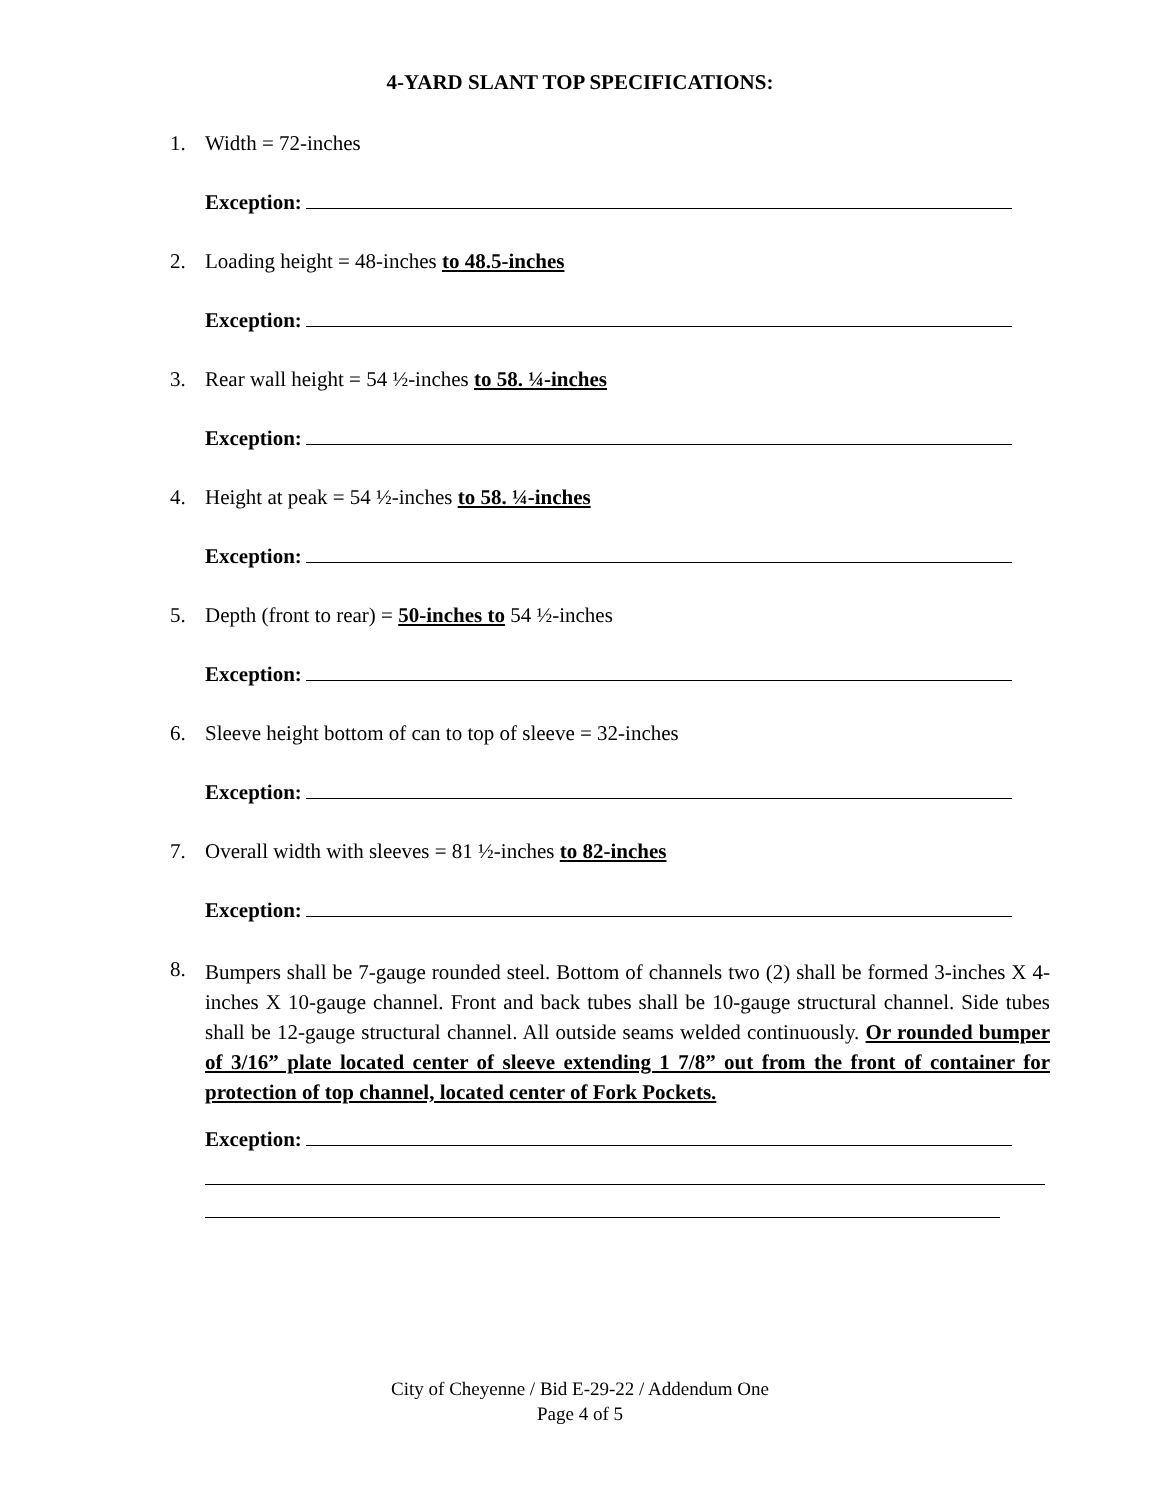4-YARD SLANT TOP SPECIFICATIONS:
1. Width = 72-inches
Exception:
2. Loading height = 48-inches to 48.5-inches
Exception:
3. Rear wall height = 54 ½-inches to 58. ¼-inches
Exception:
4. Height at peak = 54 ½-inches to 58. ¼-inches
Exception:
5. Depth (front to rear) = 50-inches to 54 ½-inches
Exception:
6. Sleeve height bottom of can to top of sleeve = 32-inches
Exception:
7. Overall width with sleeves = 81 ½-inches to 82-inches
Exception:
8. Bumpers shall be 7-gauge rounded steel. Bottom of channels two (2) shall be formed 3-inches X 4-inches X 10-gauge channel. Front and back tubes shall be 10-gauge structural channel. Side tubes shall be 12-gauge structural channel. All outside seams welded continuously. Or rounded bumper of 3/16” plate located center of sleeve extending 1 7/8” out from the front of container for protection of top channel, located center of Fork Pockets.
Exception:
City of Cheyenne / Bid E-29-22 / Addendum One
Page 4 of 5